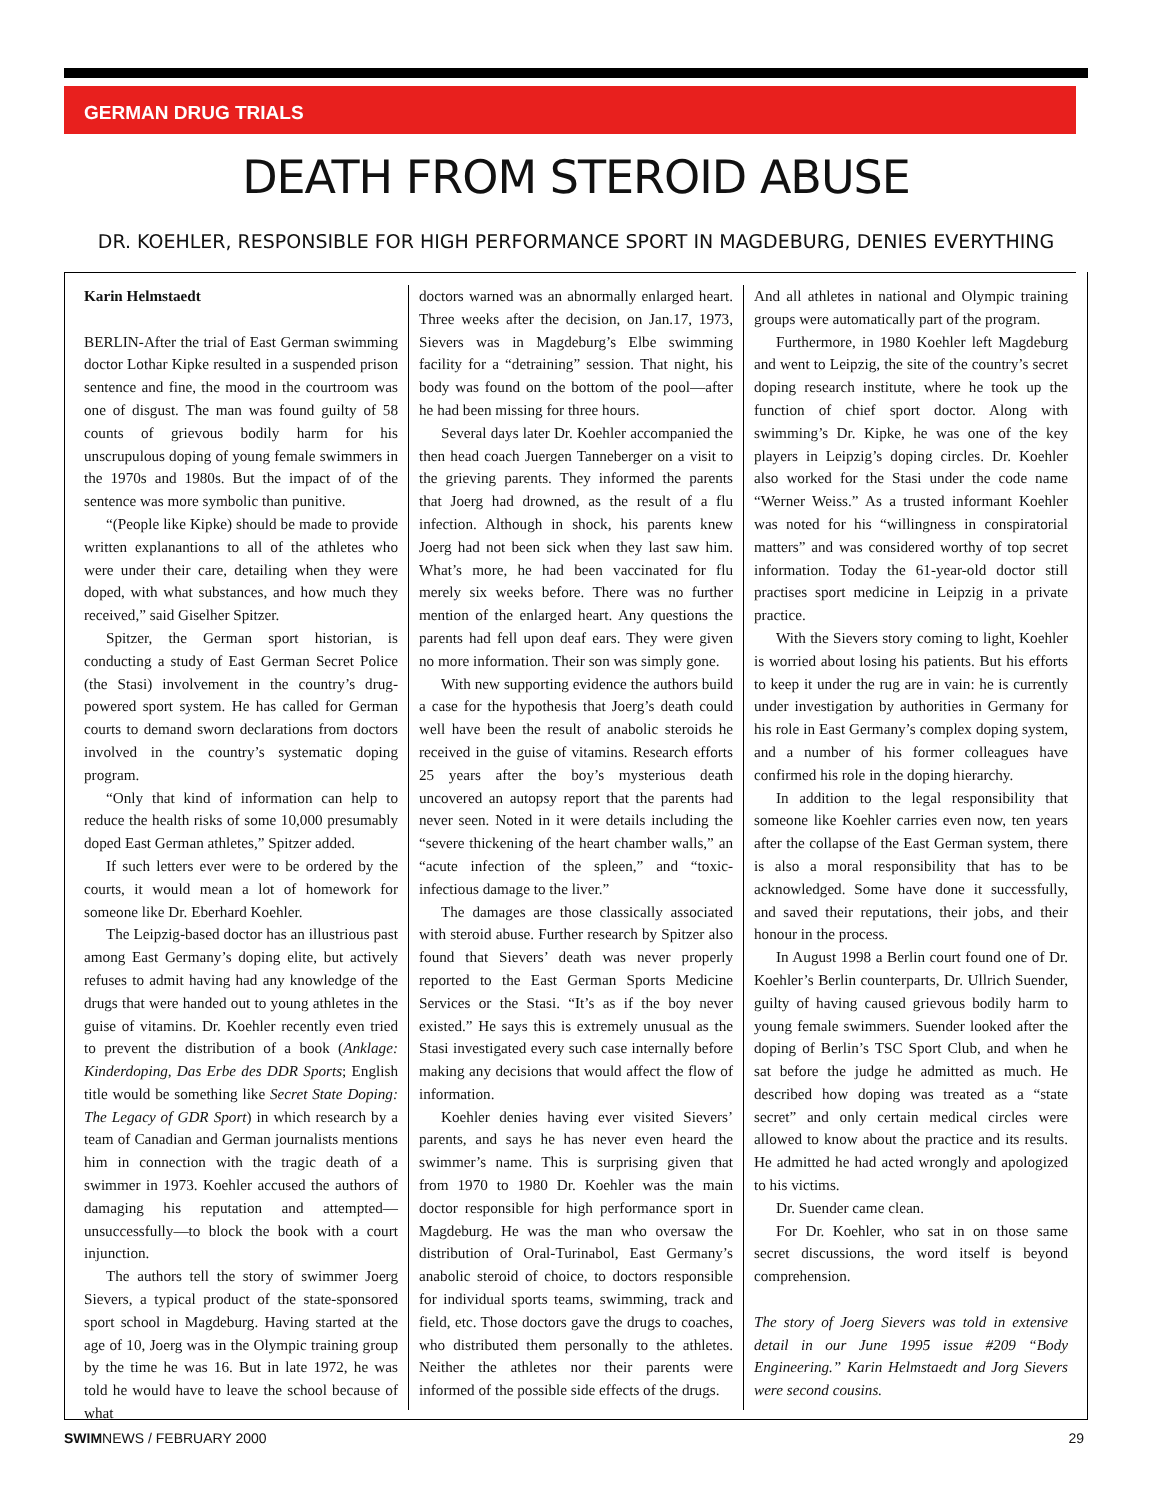GERMAN DRUG TRIALS
DEATH FROM STEROID ABUSE
DR. KOEHLER, RESPONSIBLE FOR HIGH PERFORMANCE SPORT IN MAGDEBURG, DENIES EVERYTHING
Karin Helmstaedt
BERLIN-After the trial of East German swimming doctor Lothar Kipke resulted in a suspended prison sentence and fine, the mood in the courtroom was one of disgust. The man was found guilty of 58 counts of grievous bodily harm for his unscrupulous doping of young female swimmers in the 1970s and 1980s. But the impact of of the sentence was more symbolic than punitive.
“(People like Kipke) should be made to provide written explanantions to all of the athletes who were under their care, detailing when they were doped, with what substances, and how much they received,” said Giselher Spitzer.
Spitzer, the German sport historian, is conducting a study of East German Secret Police (the Stasi) involvement in the country’s drug-powered sport system. He has called for German courts to demand sworn declarations from doctors involved in the country’s systematic doping program.
“Only that kind of information can help to reduce the health risks of some 10,000 presumably doped East German athletes,” Spitzer added.
If such letters ever were to be ordered by the courts, it would mean a lot of homework for someone like Dr. Eberhard Koehler.
The Leipzig-based doctor has an illustrious past among East Germany’s doping elite, but actively refuses to admit having had any knowledge of the drugs that were handed out to young athletes in the guise of vitamins. Dr. Koehler recently even tried to prevent the distribution of a book (Anklage: Kinderdoping, Das Erbe des DDR Sports; English title would be something like Secret State Doping: The Legacy of GDR Sport) in which research by a team of Canadian and German journalists mentions him in connection with the tragic death of a swimmer in 1973. Koehler accused the authors of damaging his reputation and attempted—unsuccessfully—to block the book with a court injunction.
The authors tell the story of swimmer Joerg Sievers, a typical product of the state-sponsored sport school in Magdeburg. Having started at the age of 10, Joerg was in the Olympic training group by the time he was 16. But in late 1972, he was told he would have to leave the school because of what
doctors warned was an abnormally enlarged heart. Three weeks after the decision, on Jan.17, 1973, Sievers was in Magdeburg’s Elbe swimming facility for a “detraining” session. That night, his body was found on the bottom of the pool—after he had been missing for three hours.
Several days later Dr. Koehler accompanied the then head coach Juergen Tanneberger on a visit to the grieving parents. They informed the parents that Joerg had drowned, as the result of a flu infection. Although in shock, his parents knew Joerg had not been sick when they last saw him. What’s more, he had been vaccinated for flu merely six weeks before. There was no further mention of the enlarged heart. Any questions the parents had fell upon deaf ears. They were given no more information. Their son was simply gone.
With new supporting evidence the authors build a case for the hypothesis that Joerg’s death could well have been the result of anabolic steroids he received in the guise of vitamins. Research efforts 25 years after the boy’s mysterious death uncovered an autopsy report that the parents had never seen. Noted in it were details including the “severe thickening of the heart chamber walls,” an “acute infection of the spleen,” and “toxic-infectious damage to the liver.”
The damages are those classically associated with steroid abuse. Further research by Spitzer also found that Sievers’ death was never properly reported to the East German Sports Medicine Services or the Stasi. “It’s as if the boy never existed.” He says this is extremely unusual as the Stasi investigated every such case internally before making any decisions that would affect the flow of information.
Koehler denies having ever visited Sievers’ parents, and says he has never even heard the swimmer’s name. This is surprising given that from 1970 to 1980 Dr. Koehler was the main doctor responsible for high performance sport in Magdeburg. He was the man who oversaw the distribution of Oral-Turinabol, East Germany’s anabolic steroid of choice, to doctors responsible for individual sports teams, swimming, track and field, etc. Those doctors gave the drugs to coaches, who distributed them personally to the athletes. Neither the athletes nor their parents were informed of the possible side effects of the drugs.
And all athletes in national and Olympic training groups were automatically part of the program.
Furthermore, in 1980 Koehler left Magdeburg and went to Leipzig, the site of the country’s secret doping research institute, where he took up the function of chief sport doctor. Along with swimming’s Dr. Kipke, he was one of the key players in Leipzig’s doping circles. Dr. Koehler also worked for the Stasi under the code name “Werner Weiss.” As a trusted informant Koehler was noted for his “willingness in conspiratorial matters” and was considered worthy of top secret information. Today the 61-year-old doctor still practises sport medicine in Leipzig in a private practice.
With the Sievers story coming to light, Koehler is worried about losing his patients. But his efforts to keep it under the rug are in vain: he is currently under investigation by authorities in Germany for his role in East Germany’s complex doping system, and a number of his former colleagues have confirmed his role in the doping hierarchy.
In addition to the legal responsibility that someone like Koehler carries even now, ten years after the collapse of the East German system, there is also a moral responsibility that has to be acknowledged. Some have done it successfully, and saved their reputations, their jobs, and their honour in the process.
In August 1998 a Berlin court found one of Dr. Koehler’s Berlin counterparts, Dr. Ullrich Suender, guilty of having caused grievous bodily harm to young female swimmers. Suender looked after the doping of Berlin’s TSC Sport Club, and when he sat before the judge he admitted as much. He described how doping was treated as a “state secret” and only certain medical circles were allowed to know about the practice and its results. He admitted he had acted wrongly and apologized to his victims.
Dr. Suender came clean.
For Dr. Koehler, who sat in on those same secret discussions, the word itself is beyond comprehension.
The story of Joerg Sievers was told in extensive detail in our June 1995 issue #209 “Body Engineering.” Karin Helmstaedt and Jorg Sievers were second cousins.
SWIMNEWS / FEBRUARY 2000 29